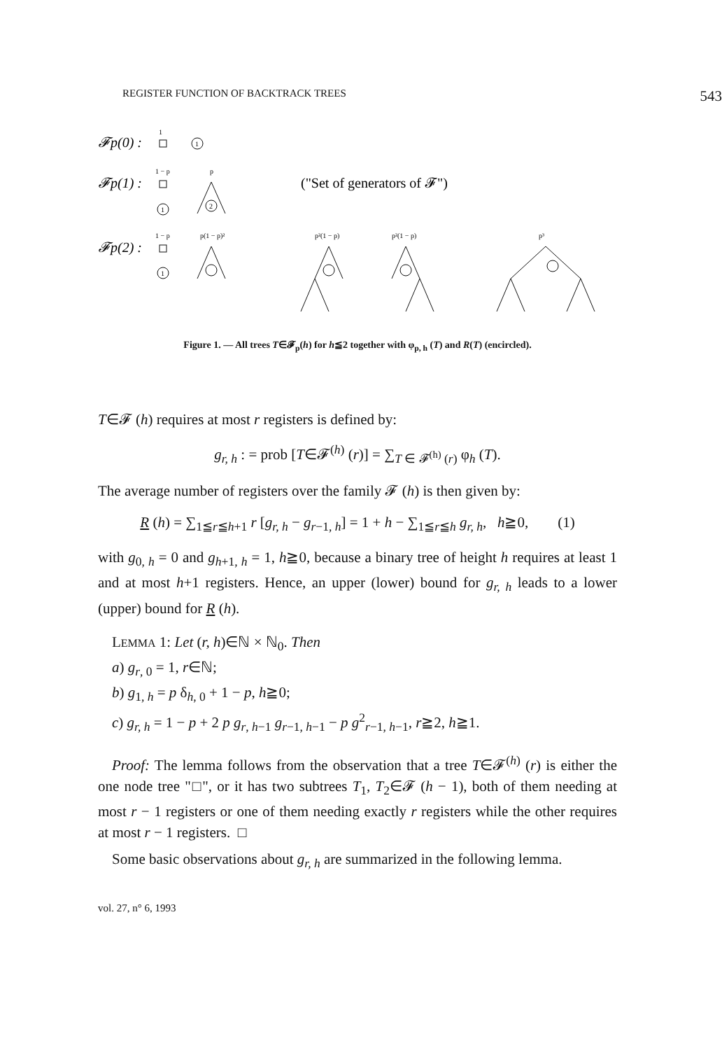REGISTER FUNCTION OF BACKTRACK TREES 543
𝓕p(0) :
1
1
𝓕p(1) :
1 − p
1
p
2
("Set of generators of 𝓕")
𝓕p(2) :
1 − p
1
p(1 − p)²
p²(1 − p)
p²(1 − p)
p³
Figure 1. — All trees T∈𝓕<sub>p</sub>(h) for h≦2 together with φ<sub>p, h</sub> (T) and R(T) (encircled).
T∈𝓕 (h) requires at most r registers is defined by:
g<sub>r, h</sub> : = prob [T∈𝓕<sup>(h)</sup> (r)] = ∑<sub>T ∈ 𝓕<sup>(h)</sup> (r)</sub> φ<sub>h</sub> (T).
The average number of registers over the family 𝓕 (h) is then given by:
R (h) = ∑<sub>1≦r≦h+1</sub> r [g<sub>r, h</sub> − g<sub>r−1, h</sub>] = 1 + h − ∑<sub>1≦r≦h</sub> g<sub>r, h</sub>, h≧0, (1)
with g<sub>0, h</sub> = 0 and g<sub>h+1, h</sub> = 1, h≧0, because a binary tree of height h requires at least 1 and at most h+1 registers. Hence, an upper (lower) bound for g<sub>r, h</sub> leads to a lower (upper) bound for R (h).
LEMMA 1: Let (r, h)∈ℕ × ℕ<sub>0</sub>. Then
a) g<sub>r, 0</sub> = 1, r∈ℕ;
b) g<sub>1, h</sub> = p δ<sub>h, 0</sub> + 1 − p, h≧0;
c) g<sub>r, h</sub> = 1 − p + 2 p g<sub>r, h−1</sub> g<sub>r−1, h−1</sub> − p g<sup>2</sup><sub>r−1, h−1</sub>, r≧2, h≧1.
Proof: The lemma follows from the observation that a tree T∈𝓕<sup>(h)</sup> (r) is either the one node tree "□", or it has two subtrees T<sub>1</sub>, T<sub>2</sub>∈𝓕 (h − 1), both of them needing at most r − 1 registers or one of them needing exactly r registers while the other requires at most r − 1 registers. □
Some basic observations about g<sub>r, h</sub> are summarized in the following lemma.
vol. 27, n° 6, 1993